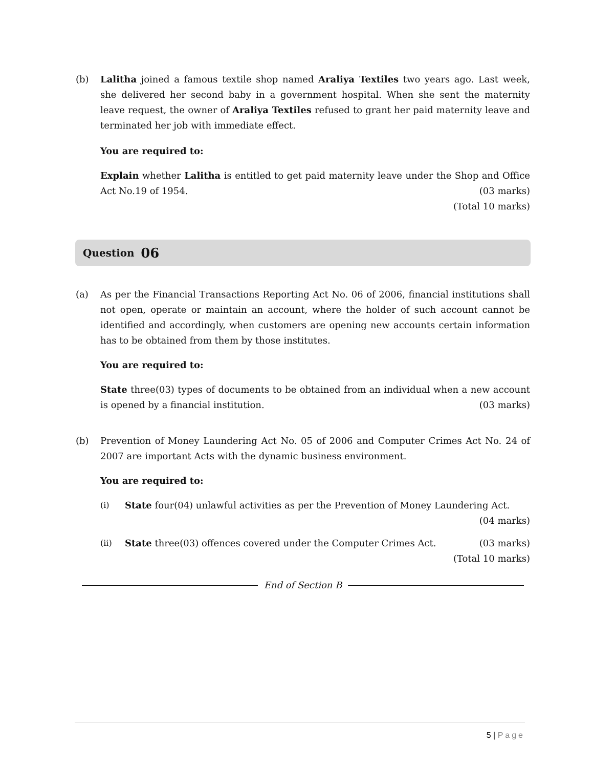(b) Lalitha joined a famous textile shop named Araliya Textiles two years ago. Last week, she delivered her second baby in a government hospital. When she sent the maternity leave request, the owner of Araliya Textiles refused to grant her paid maternity leave and terminated her job with immediate effect.
You are required to:
Explain whether Lalitha is entitled to get paid maternity leave under the Shop and Office Act No.19 of 1954. (03 marks)
(Total 10 marks)
Question 06
(a) As per the Financial Transactions Reporting Act No. 06 of 2006, financial institutions shall not open, operate or maintain an account, where the holder of such account cannot be identified and accordingly, when customers are opening new accounts certain information has to be obtained from them by those institutes.
You are required to:
State three(03) types of documents to be obtained from an individual when a new account is opened by a financial institution. (03 marks)
(b) Prevention of Money Laundering Act No. 05 of 2006 and Computer Crimes Act No. 24 of 2007 are important Acts with the dynamic business environment.
You are required to:
(i) State four(04) unlawful activities as per the Prevention of Money Laundering Act.
(04 marks)
(ii) State three(03) offences covered under the Computer Crimes Act. (03 marks)
(Total 10 marks)
End of Section B
5 | Page